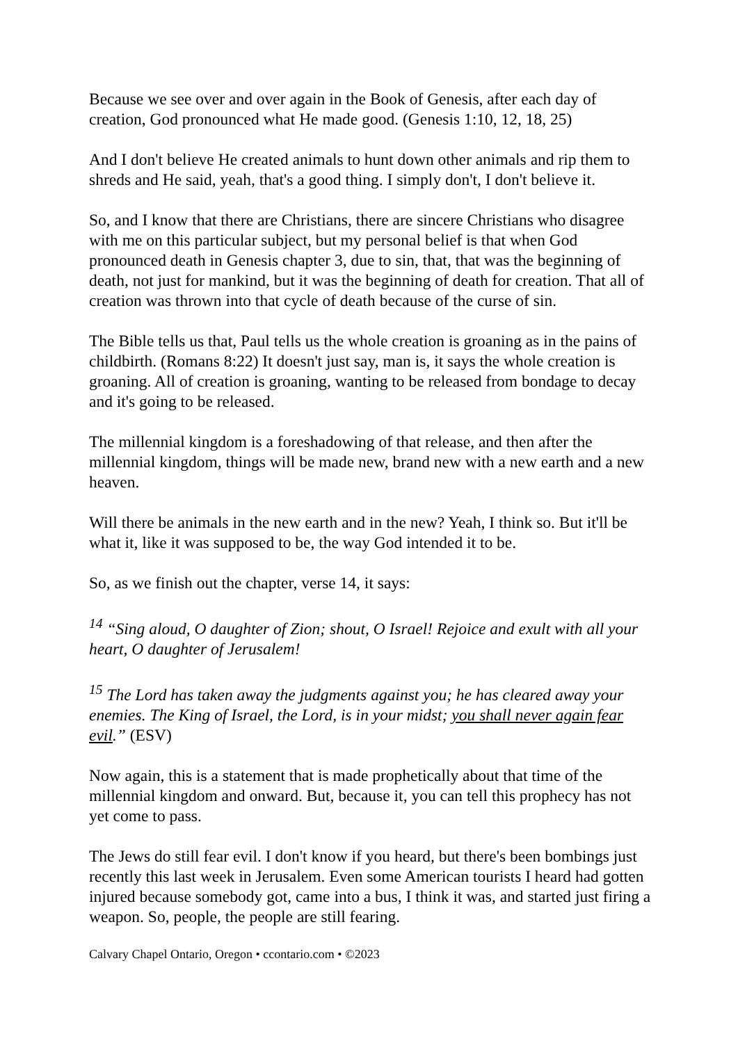Because we see over and over again in the Book of Genesis, after each day of creation, God pronounced what He made good. (Genesis 1:10, 12, 18, 25)
And I don't believe He created animals to hunt down other animals and rip them to shreds and He said, yeah, that's a good thing. I simply don't, I don't believe it.
So, and I know that there are Christians, there are sincere Christians who disagree with me on this particular subject, but my personal belief is that when God pronounced death in Genesis chapter 3, due to sin, that, that was the beginning of death, not just for mankind, but it was the beginning of death for creation. That all of creation was thrown into that cycle of death because of the curse of sin.
The Bible tells us that, Paul tells us the whole creation is groaning as in the pains of childbirth. (Romans 8:22) It doesn't just say, man is, it says the whole creation is groaning. All of creation is groaning, wanting to be released from bondage to decay and it's going to be released.
The millennial kingdom is a foreshadowing of that release, and then after the millennial kingdom, things will be made new, brand new with a new earth and a new heaven.
Will there be animals in the new earth and in the new? Yeah, I think so. But it'll be what it, like it was supposed to be, the way God intended it to be.
So, as we finish out the chapter, verse 14, it says:
<sup>14</sup> “Sing aloud, O daughter of Zion; shout, O Israel! Rejoice and exult with all your heart, O daughter of Jerusalem!
<sup>15</sup> The Lord has taken away the judgments against you; he has cleared away your enemies. The King of Israel, the Lord, is in your midst; you shall never again fear evil.” (ESV)
Now again, this is a statement that is made prophetically about that time of the millennial kingdom and onward. But, because it, you can tell this prophecy has not yet come to pass.
The Jews do still fear evil. I don't know if you heard, but there's been bombings just recently this last week in Jerusalem. Even some American tourists I heard had gotten injured because somebody got, came into a bus, I think it was, and started just firing a weapon. So, people, the people are still fearing.
Calvary Chapel Ontario, Oregon • ccontario.com • ©2023